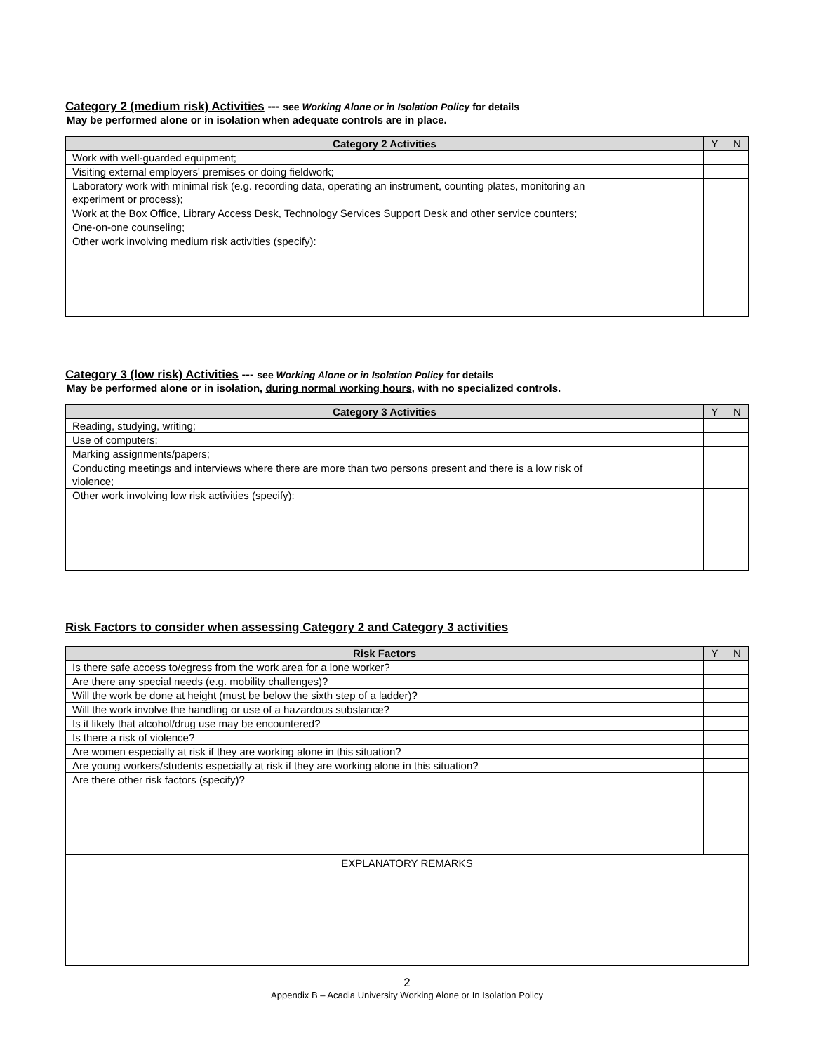Category 2 (medium risk) Activities --- see Working Alone or in Isolation Policy for details
May be performed alone or in isolation when adequate controls are in place.
| Category 2 Activities | Y | N |
| --- | --- | --- |
| Work with well-guarded equipment; | | |
| Visiting external employers' premises or doing fieldwork; | | |
| Laboratory work with minimal risk (e.g. recording data, operating an instrument, counting plates, monitoring an experiment or process); | | |
| Work at the Box Office, Library Access Desk, Technology Services Support Desk and other service counters; | | |
| One-on-one counseling; | | |
| Other work involving medium risk activities (specify): | | |
Category 3 (low risk) Activities --- see Working Alone or in Isolation Policy for details
May be performed alone or in isolation, during normal working hours, with no specialized controls.
| Category 3 Activities | Y | N |
| --- | --- | --- |
| Reading, studying, writing; | | |
| Use of computers; | | |
| Marking assignments/papers; | | |
| Conducting meetings and interviews where there are more than two persons present and there is a low risk of violence; | | |
| Other work involving low risk activities (specify): | | |
Risk Factors to consider when assessing Category 2 and Category 3 activities
| Risk Factors | Y | N |
| --- | --- | --- |
| Is there safe access to/egress from the work area for a lone worker? | | |
| Are there any special needs (e.g. mobility challenges)? | | |
| Will the work be done at height (must be below the sixth step of a ladder)? | | |
| Will the work involve the handling or use of a hazardous substance? | | |
| Is it likely that alcohol/drug use may be encountered? | | |
| Is there a risk of violence? | | |
| Are women especially at risk if they are working alone in this situation? | | |
| Are young workers/students especially at risk if they are working alone in this situation? | | |
| Are there other risk factors (specify)? | | |
| EXPLANATORY REMARKS | | |
2
Appendix B – Acadia University Working Alone or In Isolation Policy